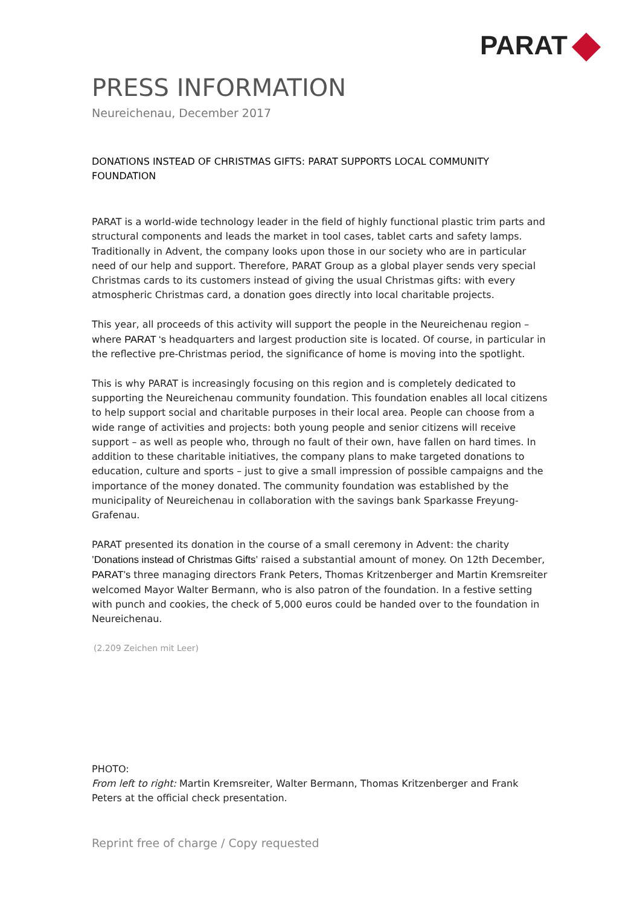PARAT
PRESS INFORMATION
Neureichenau, December 2017
DONATIONS INSTEAD OF CHRISTMAS GIFTS: PARAT SUPPORTS LOCAL COMMUNITY FOUNDATION
PARAT is a world-wide technology leader in the field of highly functional plastic trim parts and structural components and leads the market in tool cases, tablet carts and safety lamps. Traditionally in Advent, the company looks upon those in our society who are in particular need of our help and support. Therefore, PARAT Group as a global player sends very special Christmas cards to its customers instead of giving the usual Christmas gifts: with every atmospheric Christmas card, a donation goes directly into local charitable projects.
This year, all proceeds of this activity will support the people in the Neureichenau region – where PARAT ‘s headquarters and largest production site is located. Of course, in particular in the reflective pre-Christmas period, the significance of home is moving into the spotlight.
This is why PARAT is increasingly focusing on this region and is completely dedicated to supporting the Neureichenau community foundation. This foundation enables all local citizens to help support social and charitable purposes in their local area. People can choose from a wide range of activities and projects: both young people and senior citizens will receive support – as well as people who, through no fault of their own, have fallen on hard times. In addition to these charitable initiatives, the company plans to make targeted donations to education, culture and sports – just to give a small impression of possible campaigns and the importance of the money donated. The community foundation was established by the municipality of Neureichenau in collaboration with the savings bank Sparkasse Freyung-Grafenau.
PARAT presented its donation in the course of a small ceremony in Advent: the charity ’Donations instead of Christmas Gifts’ raised a substantial amount of money. On 12th December, PARAT’s three managing directors Frank Peters, Thomas Kritzenberger and Martin Kremsreiter welcomed Mayor Walter Bermann, who is also patron of the foundation. In a festive setting with punch and cookies, the check of 5,000 euros could be handed over to the foundation in Neureichenau.
(2.209 Zeichen mit Leer)
PHOTO:
From left to right: Martin Kremsreiter, Walter Bermann, Thomas Kritzenberger and Frank Peters at the official check presentation.
Reprint free of charge / Copy requested